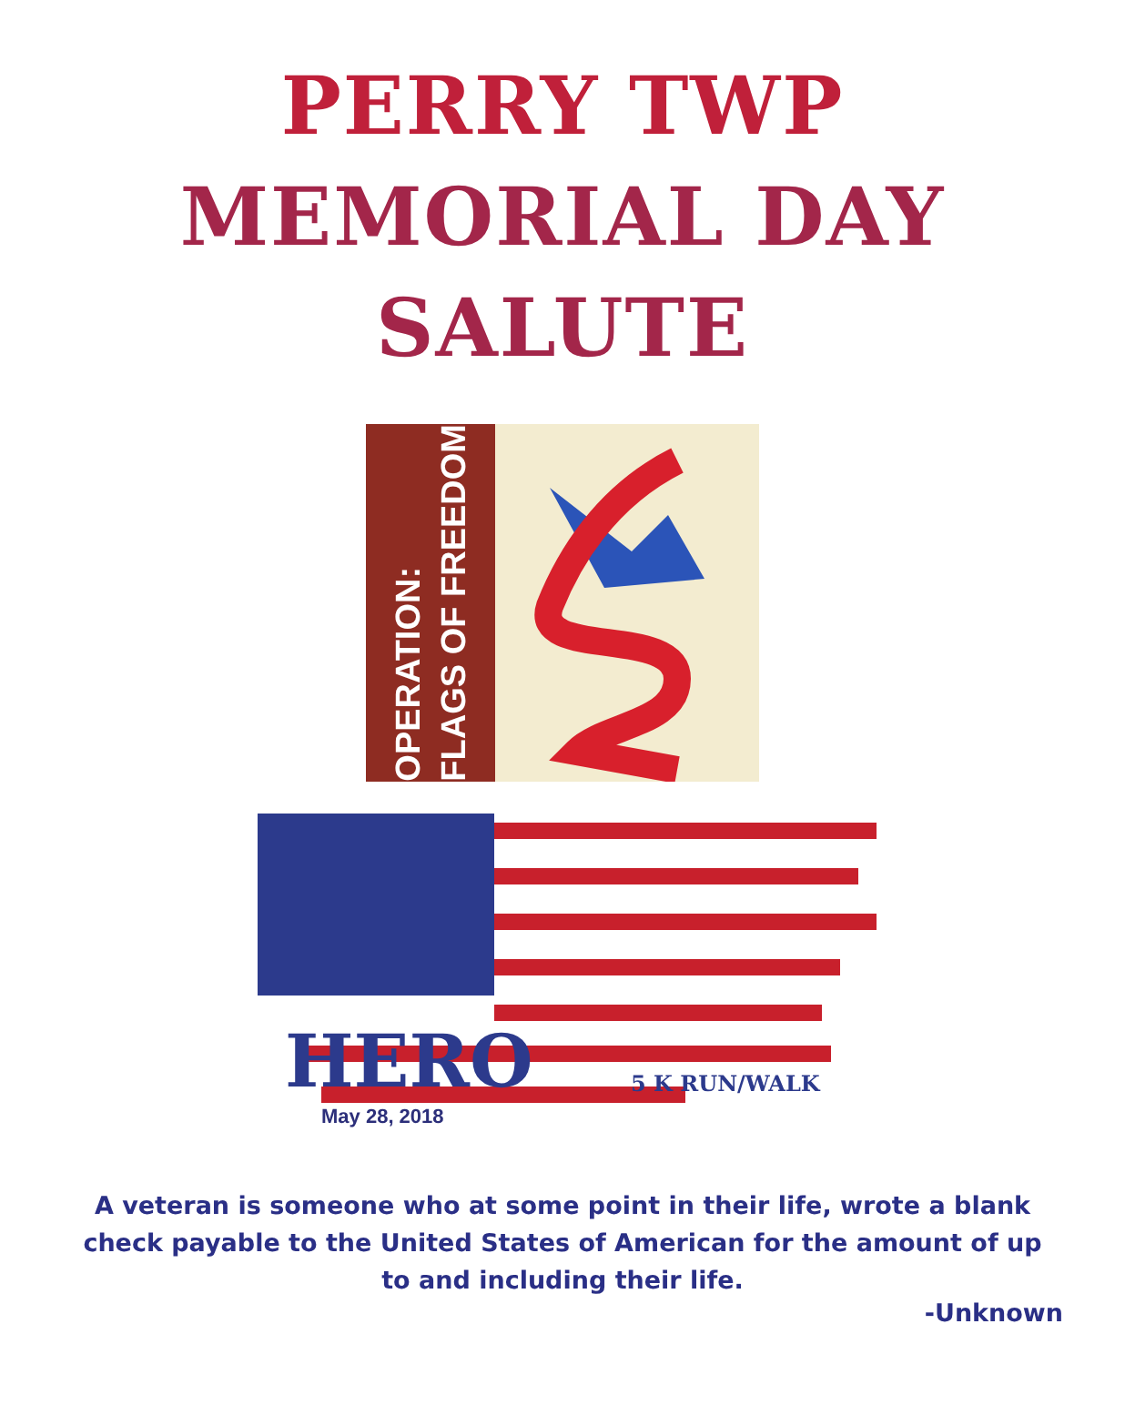PERRY TWP
MEMORIAL DAY
SALUTE
OPERATION:
FLAGS OF FREEDOM
HERO
5 K RUN/WALK
May 28, 2018
A veteran is someone who at some point in their life, wrote a blank check payable to the United States of American for the amount of up to and including their life.
-Unknown